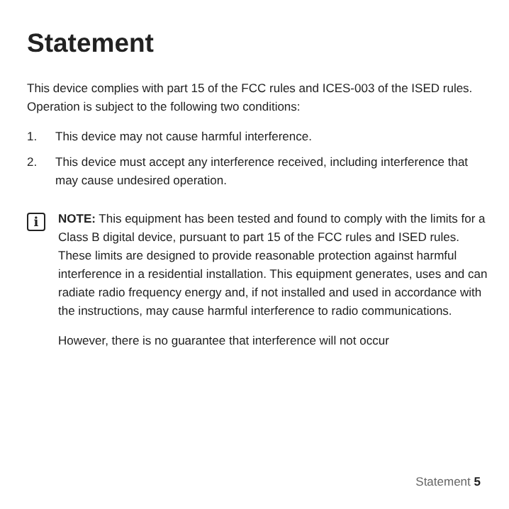Statement
This device complies with part 15 of the FCC rules and ICES-003 of the ISED rules. Operation is subject to the following two conditions:
1. This device may not cause harmful interference.
2. This device must accept any interference received, including interference that may cause undesired operation.
i
NOTE: This equipment has been tested and found to comply with the limits for a Class B digital device, pursuant to part 15 of the FCC rules and ISED rules. These limits are designed to provide reasonable protection against harmful interference in a residential installation. This equipment generates, uses and can radiate radio frequency energy and, if not installed and used in accordance with the instructions, may cause harmful interference to radio communications.
However, there is no guarantee that interference will not occur
Statement 5